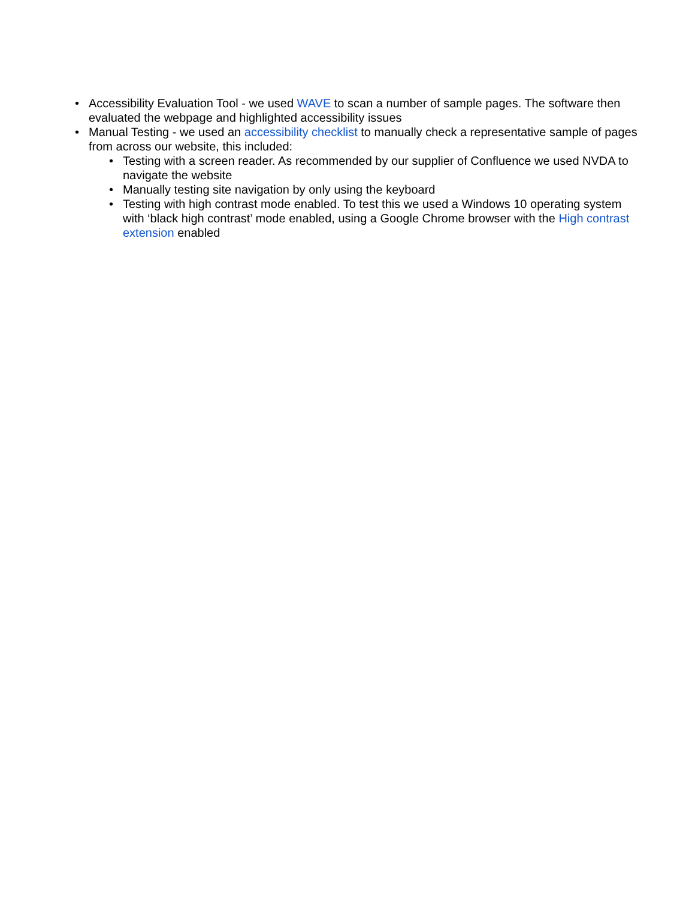• Accessibility Evaluation Tool - we used WAVE to scan a number of sample pages. The software then evaluated the webpage and highlighted accessibility issues
• Manual Testing - we used an accessibility checklist to manually check a representative sample of pages from across our website, this included:
• Testing with a screen reader. As recommended by our supplier of Confluence we used NVDA to navigate the website
• Manually testing site navigation by only using the keyboard
• Testing with high contrast mode enabled. To test this we used a Windows 10 operating system with ‘black high contrast’ mode enabled, using a Google Chrome browser with the High contrast extension enabled